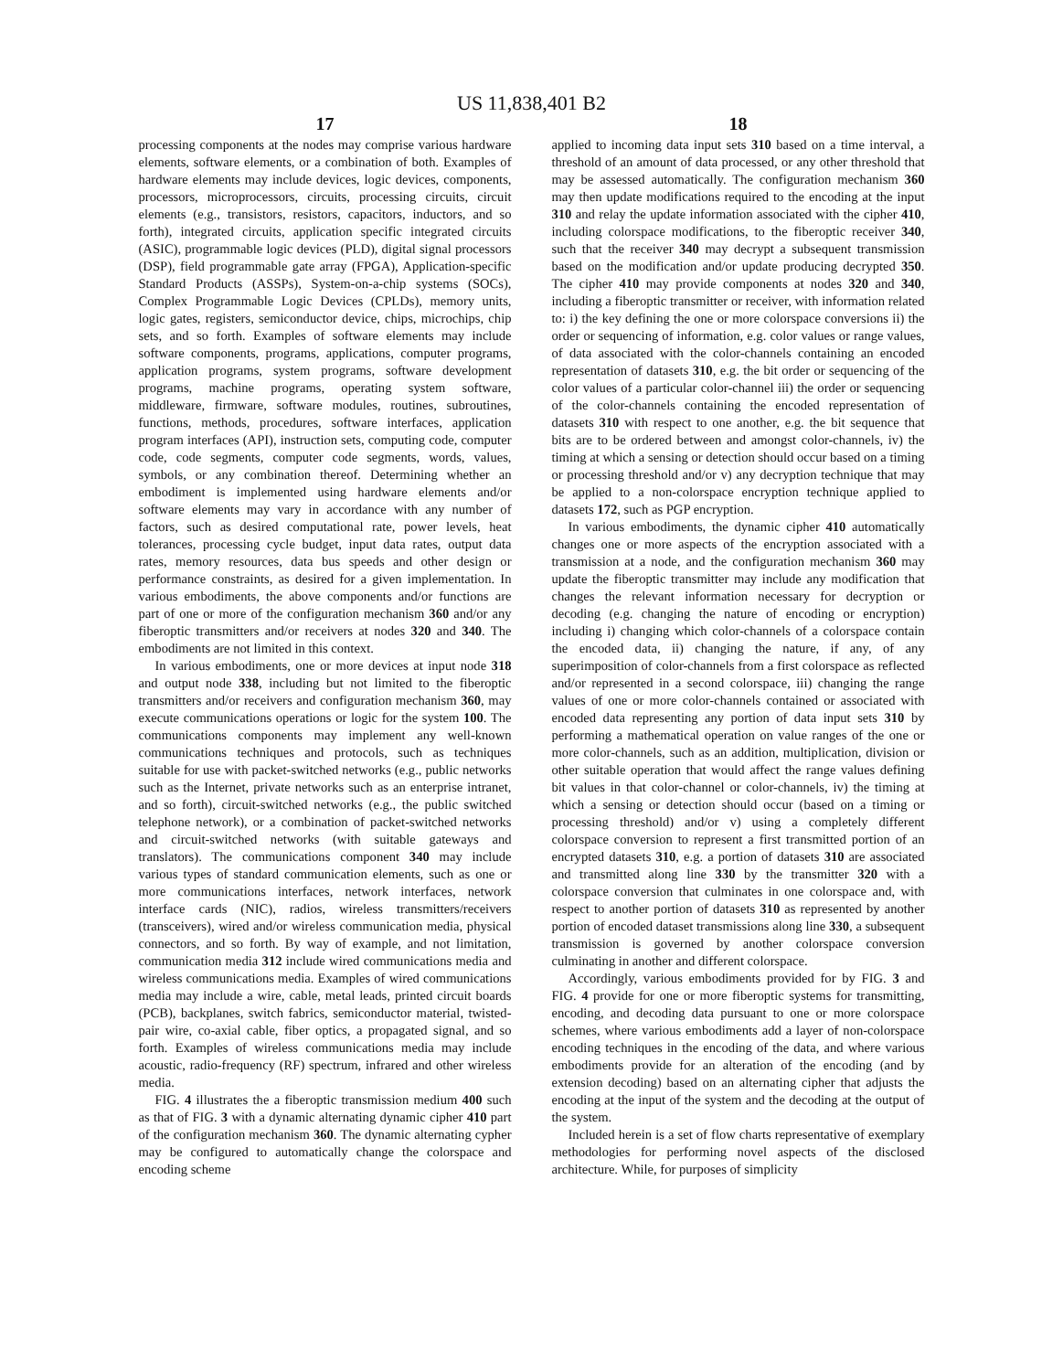US 11,838,401 B2
17
processing components at the nodes may comprise various hardware elements, software elements, or a combination of both. Examples of hardware elements may include devices, logic devices, components, processors, microprocessors, circuits, processing circuits, circuit elements (e.g., transistors, resistors, capacitors, inductors, and so forth), integrated circuits, application specific integrated circuits (ASIC), programmable logic devices (PLD), digital signal processors (DSP), field programmable gate array (FPGA), Application-specific Standard Products (ASSPs), System-on-a-chip systems (SOCs), Complex Programmable Logic Devices (CPLDs), memory units, logic gates, registers, semiconductor device, chips, microchips, chip sets, and so forth. Examples of software elements may include software components, programs, applications, computer programs, application programs, system programs, software development programs, machine programs, operating system software, middleware, firmware, software modules, routines, subroutines, functions, methods, procedures, software interfaces, application program interfaces (API), instruction sets, computing code, computer code, code segments, computer code segments, words, values, symbols, or any combination thereof. Determining whether an embodiment is implemented using hardware elements and/or software elements may vary in accordance with any number of factors, such as desired computational rate, power levels, heat tolerances, processing cycle budget, input data rates, output data rates, memory resources, data bus speeds and other design or performance constraints, as desired for a given implementation. In various embodiments, the above components and/or functions are part of one or more of the configuration mechanism 360 and/or any fiberoptic transmitters and/or receivers at nodes 320 and 340. The embodiments are not limited in this context.
In various embodiments, one or more devices at input node 318 and output node 338, including but not limited to the fiberoptic transmitters and/or receivers and configuration mechanism 360, may execute communications operations or logic for the system 100. The communications components may implement any well-known communications techniques and protocols, such as techniques suitable for use with packet-switched networks (e.g., public networks such as the Internet, private networks such as an enterprise intranet, and so forth), circuit-switched networks (e.g., the public switched telephone network), or a combination of packet-switched networks and circuit-switched networks (with suitable gateways and translators). The communications component 340 may include various types of standard communication elements, such as one or more communications interfaces, network interfaces, network interface cards (NIC), radios, wireless transmitters/receivers (transceivers), wired and/or wireless communication media, physical connectors, and so forth. By way of example, and not limitation, communication media 312 include wired communications media and wireless communications media. Examples of wired communications media may include a wire, cable, metal leads, printed circuit boards (PCB), backplanes, switch fabrics, semiconductor material, twisted-pair wire, co-axial cable, fiber optics, a propagated signal, and so forth. Examples of wireless communications media may include acoustic, radio-frequency (RF) spectrum, infrared and other wireless media.
FIG. 4 illustrates the a fiberoptic transmission medium 400 such as that of FIG. 3 with a dynamic alternating dynamic cipher 410 part of the configuration mechanism 360. The dynamic alternating cypher may be configured to automatically change the colorspace and encoding scheme
18
applied to incoming data input sets 310 based on a time interval, a threshold of an amount of data processed, or any other threshold that may be assessed automatically. The configuration mechanism 360 may then update modifications required to the encoding at the input 310 and relay the update information associated with the cipher 410, including colorspace modifications, to the fiberoptic receiver 340, such that the receiver 340 may decrypt a subsequent transmission based on the modification and/or update producing decrypted 350. The cipher 410 may provide components at nodes 320 and 340, including a fiberoptic transmitter or receiver, with information related to: i) the key defining the one or more colorspace conversions ii) the order or sequencing of information, e.g. color values or range values, of data associated with the color-channels containing an encoded representation of datasets 310, e.g. the bit order or sequencing of the color values of a particular color-channel iii) the order or sequencing of the color-channels containing the encoded representation of datasets 310 with respect to one another, e.g. the bit sequence that bits are to be ordered between and amongst color-channels, iv) the timing at which a sensing or detection should occur based on a timing or processing threshold and/or v) any decryption technique that may be applied to a non-colorspace encryption technique applied to datasets 172, such as PGP encryption.
In various embodiments, the dynamic cipher 410 automatically changes one or more aspects of the encryption associated with a transmission at a node, and the configuration mechanism 360 may update the fiberoptic transmitter may include any modification that changes the relevant information necessary for decryption or decoding (e.g. changing the nature of encoding or encryption) including i) changing which color-channels of a colorspace contain the encoded data, ii) changing the nature, if any, of any superimposition of color-channels from a first colorspace as reflected and/or represented in a second colorspace, iii) changing the range values of one or more color-channels contained or associated with encoded data representing any portion of data input sets 310 by performing a mathematical operation on value ranges of the one or more color-channels, such as an addition, multiplication, division or other suitable operation that would affect the range values defining bit values in that color-channel or color-channels, iv) the timing at which a sensing or detection should occur (based on a timing or processing threshold) and/or v) using a completely different colorspace conversion to represent a first transmitted portion of an encrypted datasets 310, e.g. a portion of datasets 310 are associated and transmitted along line 330 by the transmitter 320 with a colorspace conversion that culminates in one colorspace and, with respect to another portion of datasets 310 as represented by another portion of encoded dataset transmissions along line 330, a subsequent transmission is governed by another colorspace conversion culminating in another and different colorspace.
Accordingly, various embodiments provided for by FIG. 3 and FIG. 4 provide for one or more fiberoptic systems for transmitting, encoding, and decoding data pursuant to one or more colorspace schemes, where various embodiments add a layer of non-colorspace encoding techniques in the encoding of the data, and where various embodiments provide for an alteration of the encoding (and by extension decoding) based on an alternating cipher that adjusts the encoding at the input of the system and the decoding at the output of the system.
Included herein is a set of flow charts representative of exemplary methodologies for performing novel aspects of the disclosed architecture. While, for purposes of simplicity